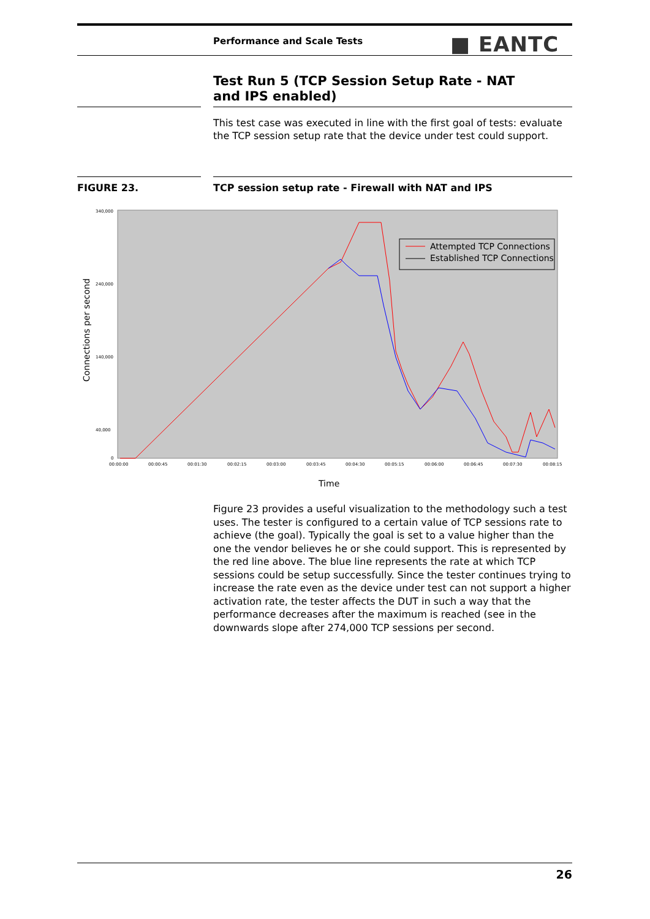Performance and Scale Tests ■ EANTC
Test Run 5 (TCP Session Setup Rate - NAT and IPS enabled)
This test case was executed in line with the first goal of tests: evaluate the TCP session setup rate that the device under test could support.
FIGURE 23.
TCP session setup rate - Firewall with NAT and IPS
Connections per second
Time
340,000
240,000
140,000
40,000
0
00:00:00
00:00:45
00:01:30
00:02:15
00:03:00
00:03:45
00:04:30
00:05:15
00:06:00
00:06:45
00:07:30
00:08:15
Attempted TCP Connections
Established TCP Connections
Figure 23 provides a useful visualization to the methodology such a test uses. The tester is configured to a certain value of TCP sessions rate to achieve (the goal). Typically the goal is set to a value higher than the one the vendor believes he or she could support. This is represented by the red line above. The blue line represents the rate at which TCP sessions could be setup successfully. Since the tester continues trying to increase the rate even as the device under test can not support a higher activation rate, the tester affects the DUT in such a way that the performance decreases after the maximum is reached (see in the downwards slope after 274,000 TCP sessions per second.
26